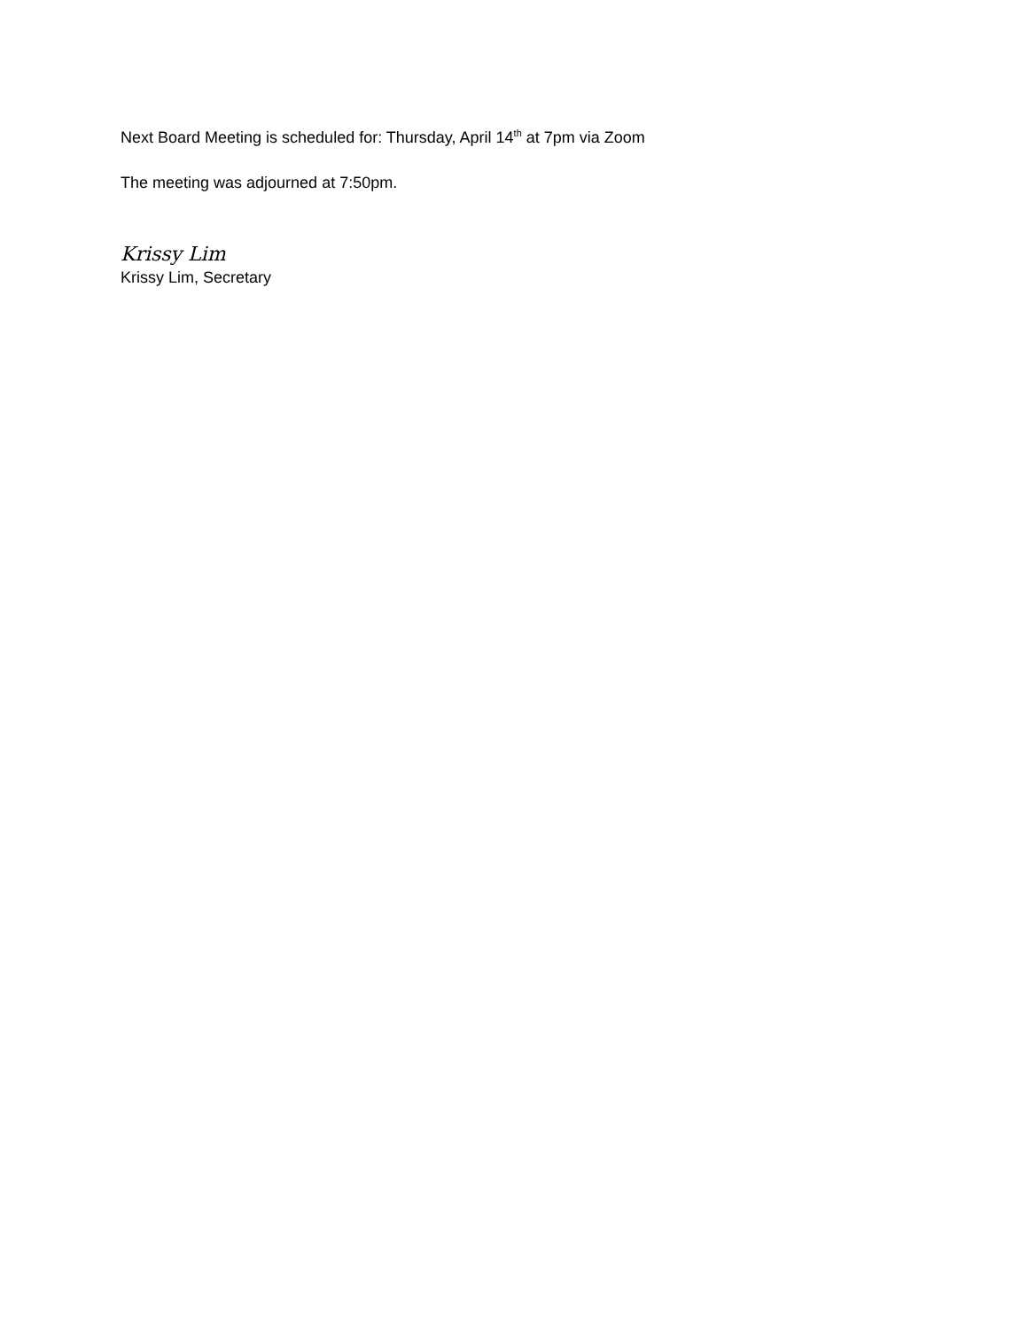Next Board Meeting is scheduled for: Thursday, April 14<sup>th</sup> at 7pm via Zoom
The meeting was adjourned at 7:50pm.
Krissy Lim
Krissy Lim, Secretary